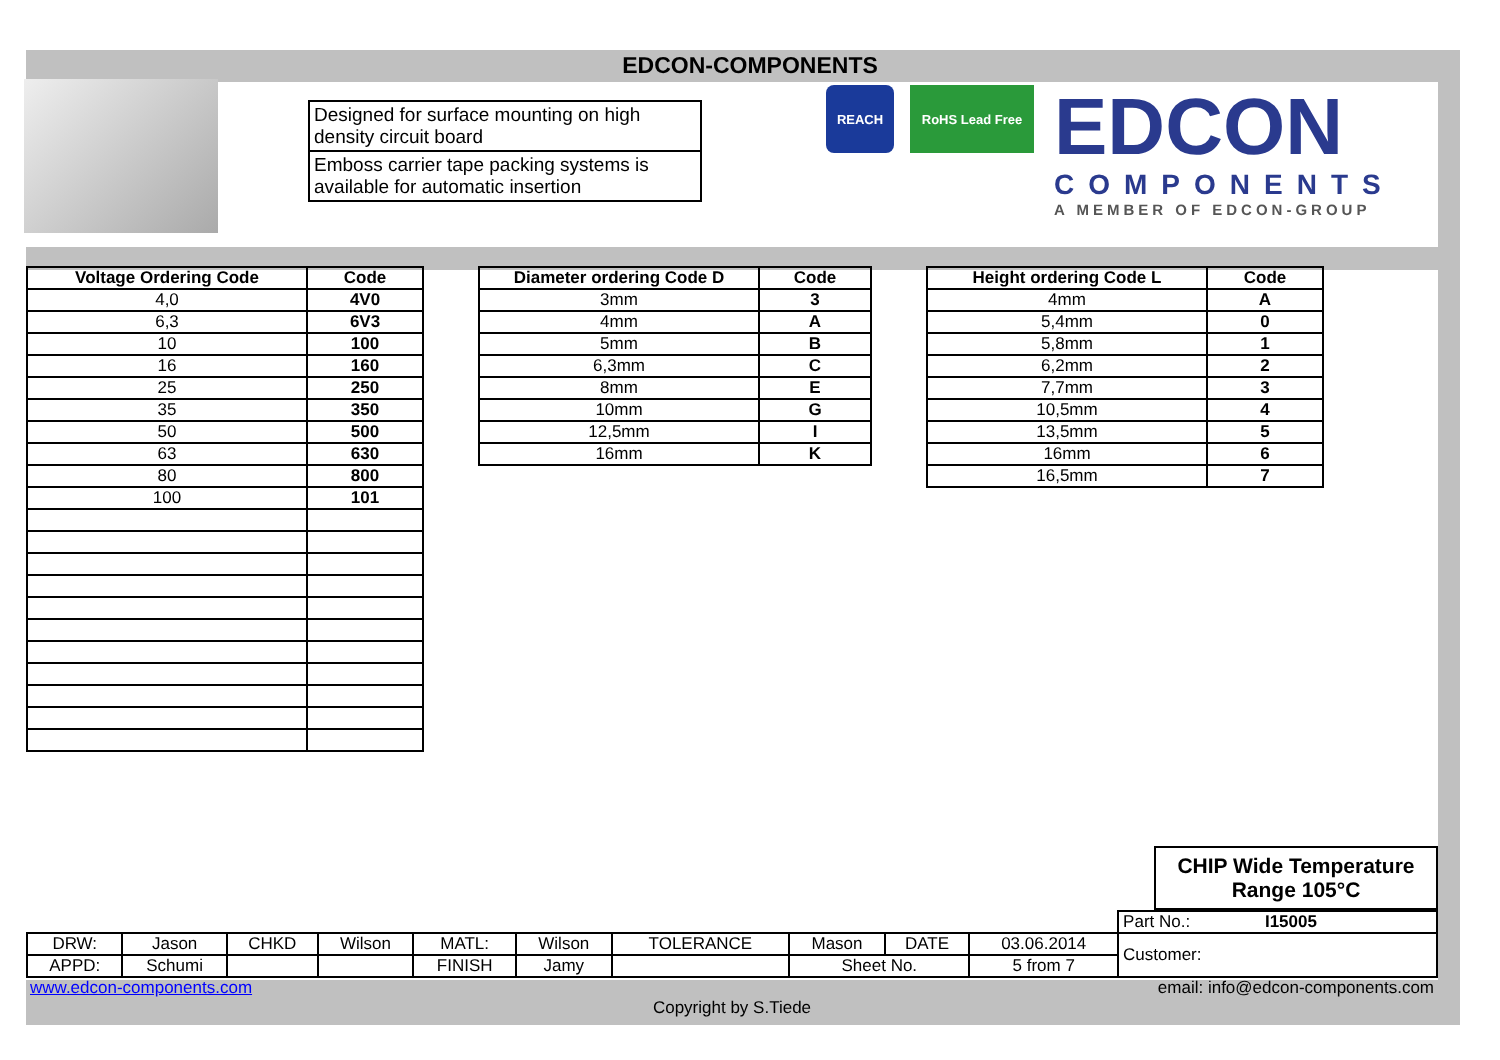EDCON-COMPONENTS
Designed for surface mounting on high density circuit board
Emboss carrier tape packing systems is available for automatic insertion
REACH RoHS Lead Free
EDCON
COMPONENTS
A MEMBER OF EDCON-GROUP
| Voltage Ordering Code | Code |
| --- | --- |
| 4,0 | 4V0 |
| 6,3 | 6V3 |
| 10 | 100 |
| 16 | 160 |
| 25 | 250 |
| 35 | 350 |
| 50 | 500 |
| 63 | 630 |
| 80 | 800 |
| 100 | 101 |
| Diameter ordering Code D | Code |
| --- | --- |
| 3mm | 3 |
| 4mm | A |
| 5mm | B |
| 6,3mm | C |
| 8mm | E |
| 10mm | G |
| 12,5mm | I |
| 16mm | K |
| Height ordering Code L | Code |
| --- | --- |
| 4mm | A |
| 5,4mm | 0 |
| 5,8mm | 1 |
| 6,2mm | 2 |
| 7,7mm | 3 |
| 10,5mm | 4 |
| 13,5mm | 5 |
| 16mm | 6 |
| 16,5mm | 7 |
CHIP Wide Temperature Range 105°C
| | | | | | | | | | | Part No.: I15005 |
| DRW: | Jason | CHKD | Wilson | MATL: | Wilson | TOLERANCE | Mason | DATE | 03.06.2014 | Customer: |
| APPD: | Schumi | | | FINISH | Jamy | | Sheet No. | | 5 from 7 | |
www.edcon-components.com email: info@edcon-components.com
Copyright by S.Tiede